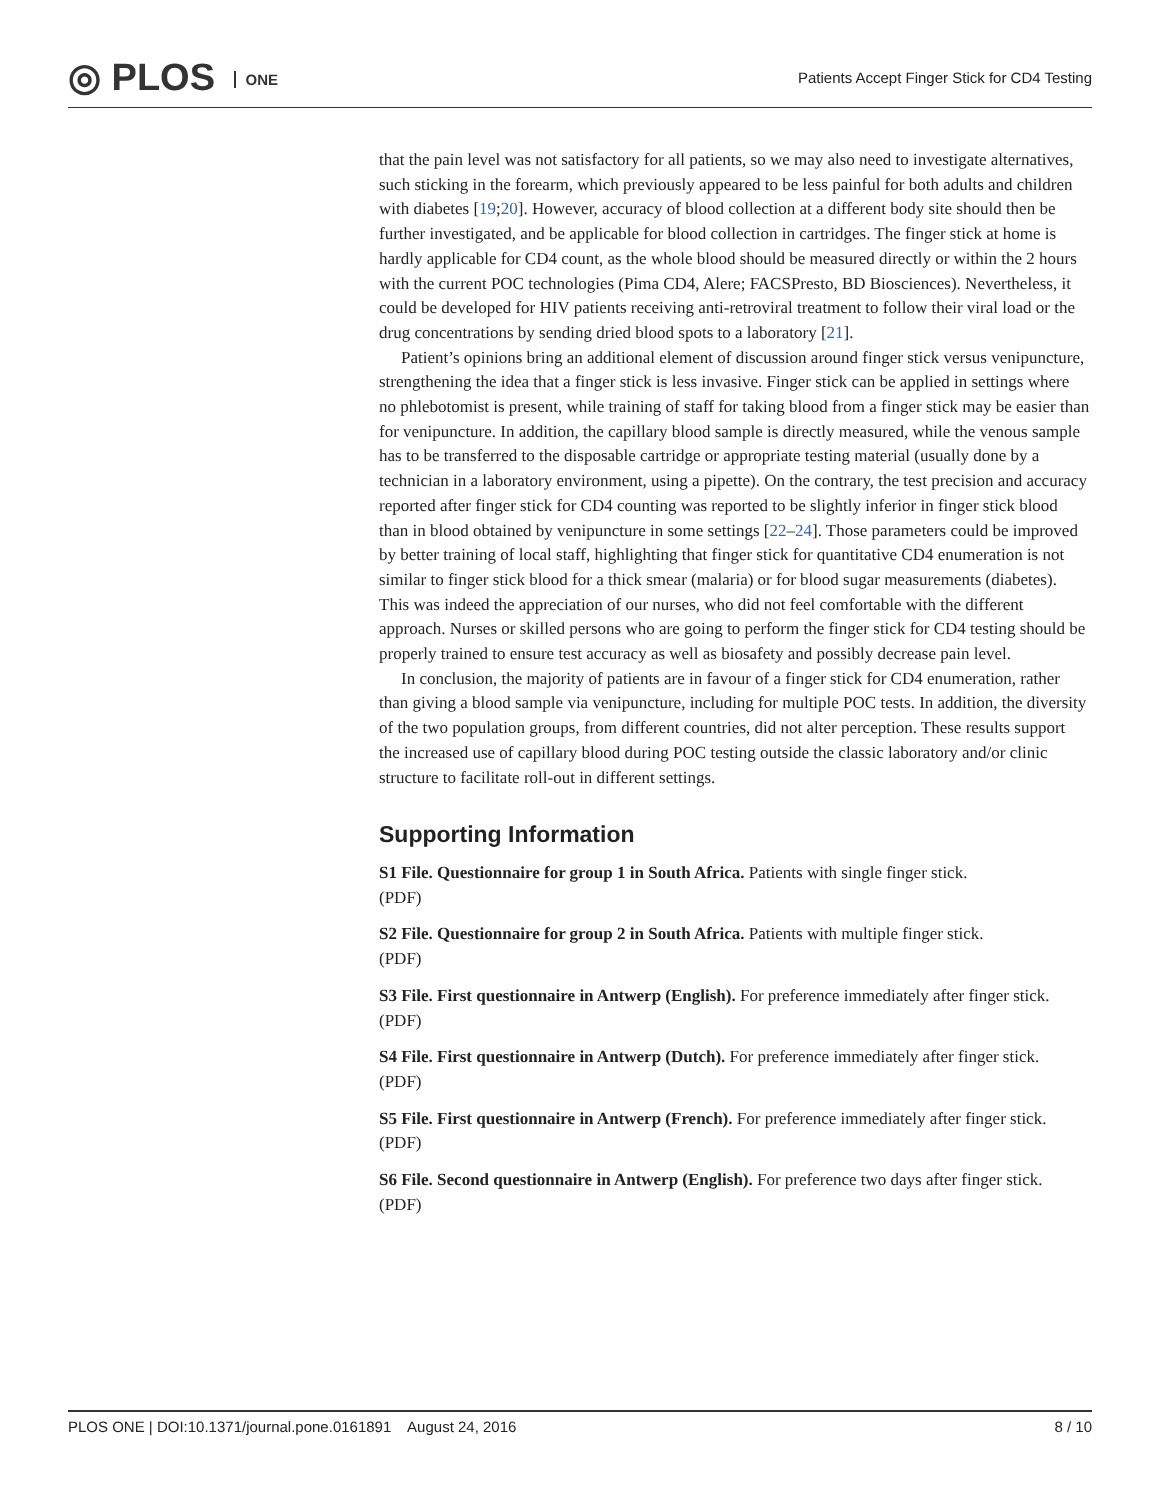◎ PLOS ONE
Patients Accept Finger Stick for CD4 Testing
that the pain level was not satisfactory for all patients, so we may also need to investigate alternatives, such sticking in the forearm, which previously appeared to be less painful for both adults and children with diabetes [19;20]. However, accuracy of blood collection at a different body site should then be further investigated, and be applicable for blood collection in cartridges. The finger stick at home is hardly applicable for CD4 count, as the whole blood should be measured directly or within the 2 hours with the current POC technologies (Pima CD4, Alere; FACSPresto, BD Biosciences). Nevertheless, it could be developed for HIV patients receiving anti-retroviral treatment to follow their viral load or the drug concentrations by sending dried blood spots to a laboratory [21].
Patient’s opinions bring an additional element of discussion around finger stick versus venipuncture, strengthening the idea that a finger stick is less invasive. Finger stick can be applied in settings where no phlebotomist is present, while training of staff for taking blood from a finger stick may be easier than for venipuncture. In addition, the capillary blood sample is directly measured, while the venous sample has to be transferred to the disposable cartridge or appropriate testing material (usually done by a technician in a laboratory environment, using a pipette). On the contrary, the test precision and accuracy reported after finger stick for CD4 counting was reported to be slightly inferior in finger stick blood than in blood obtained by venipuncture in some settings [22–24]. Those parameters could be improved by better training of local staff, highlighting that finger stick for quantitative CD4 enumeration is not similar to finger stick blood for a thick smear (malaria) or for blood sugar measurements (diabetes). This was indeed the appreciation of our nurses, who did not feel comfortable with the different approach. Nurses or skilled persons who are going to perform the finger stick for CD4 testing should be properly trained to ensure test accuracy as well as biosafety and possibly decrease pain level.
In conclusion, the majority of patients are in favour of a finger stick for CD4 enumeration, rather than giving a blood sample via venipuncture, including for multiple POC tests. In addition, the diversity of the two population groups, from different countries, did not alter perception. These results support the increased use of capillary blood during POC testing outside the classic laboratory and/or clinic structure to facilitate roll-out in different settings.
Supporting Information
S1 File. Questionnaire for group 1 in South Africa. Patients with single finger stick.
(PDF)
S2 File. Questionnaire for group 2 in South Africa. Patients with multiple finger stick.
(PDF)
S3 File. First questionnaire in Antwerp (English). For preference immediately after finger stick.
(PDF)
S4 File. First questionnaire in Antwerp (Dutch). For preference immediately after finger stick.
(PDF)
S5 File. First questionnaire in Antwerp (French). For preference immediately after finger stick.
(PDF)
S6 File. Second questionnaire in Antwerp (English). For preference two days after finger stick.
(PDF)
PLOS ONE | DOI:10.1371/journal.pone.0161891 August 24, 2016 8 / 10